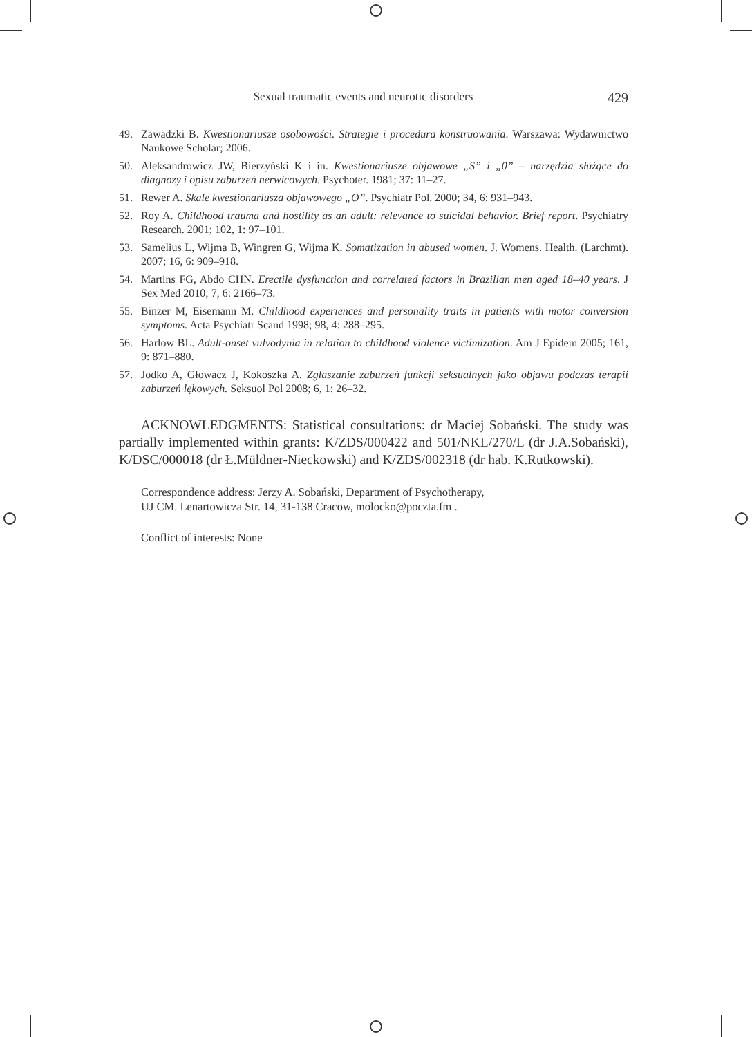Sexual traumatic events and neurotic disorders 429
49. Zawadzki B. Kwestionariusze osobowości. Strategie i procedura konstruowania. Warszawa: Wydawnictwo Naukowe Scholar; 2006.
50. Aleksandrowicz JW, Bierzyński K i in. Kwestionariusze objawowe „S” i „0” – narzędzia służące do diagnozy i opisu zaburzeń nerwicowych. Psychoter. 1981; 37: 11–27.
51. Rewer A. Skale kwestionariusza objawowego „O”. Psychiatr Pol. 2000; 34, 6: 931–943.
52. Roy A. Childhood trauma and hostility as an adult: relevance to suicidal behavior. Brief report. Psychiatry Research. 2001; 102, 1: 97–101.
53. Samelius L, Wijma B, Wingren G, Wijma K. Somatization in abused women. J. Womens. Health. (Larchmt). 2007; 16, 6: 909–918.
54. Martins FG, Abdo CHN. Erectile dysfunction and correlated factors in Brazilian men aged 18–40 years. J Sex Med 2010; 7, 6: 2166–73.
55. Binzer M, Eisemann M. Childhood experiences and personality traits in patients with motor conversion symptoms. Acta Psychiatr Scand 1998; 98, 4: 288–295.
56. Harlow BL. Adult-onset vulvodynia in relation to childhood violence victimization. Am J Epidem 2005; 161, 9: 871–880.
57. Jodko A, Głowacz J, Kokoszka A. Zgłaszanie zaburzeń funkcji seksualnych jako objawu podczas terapii zaburzeń lękowych. Seksuol Pol 2008; 6, 1: 26–32.
ACKNOWLEDGMENTS: Statistical consultations: dr Maciej Sobański. The study was partially implemented within grants: K/ZDS/000422 and 501/NKL/270/L (dr J.A.Sobański), K/DSC/000018 (dr Ł.Müldner-Nieckowski) and K/ZDS/002318 (dr hab. K.Rutkowski).
Correspondence address: Jerzy A. Sobański, Department of Psychotherapy,
UJ CM. Lenartowicza Str. 14, 31-138 Cracow, molocko@poczta.fm .
Conflict of interests: None